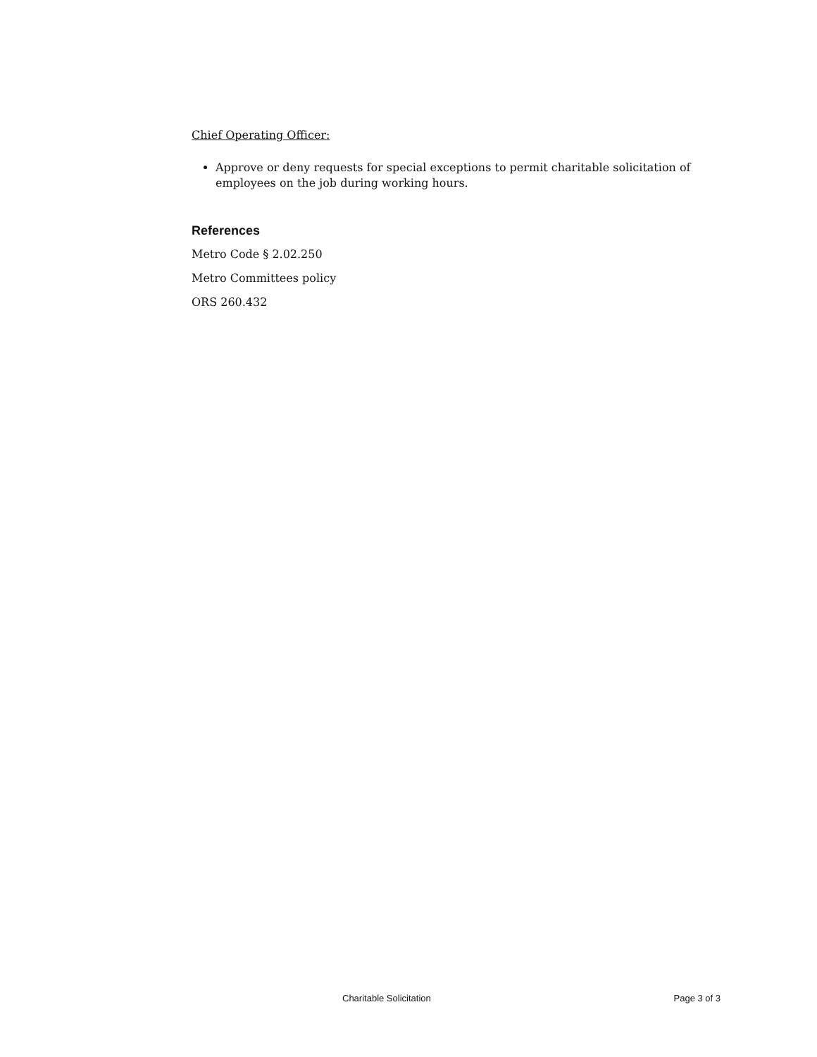Chief Operating Officer:
Approve or deny requests for special exceptions to permit charitable solicitation of employees on the job during working hours.
References
Metro Code § 2.02.250
Metro Committees policy
ORS 260.432
Charitable Solicitation Page 3 of 3